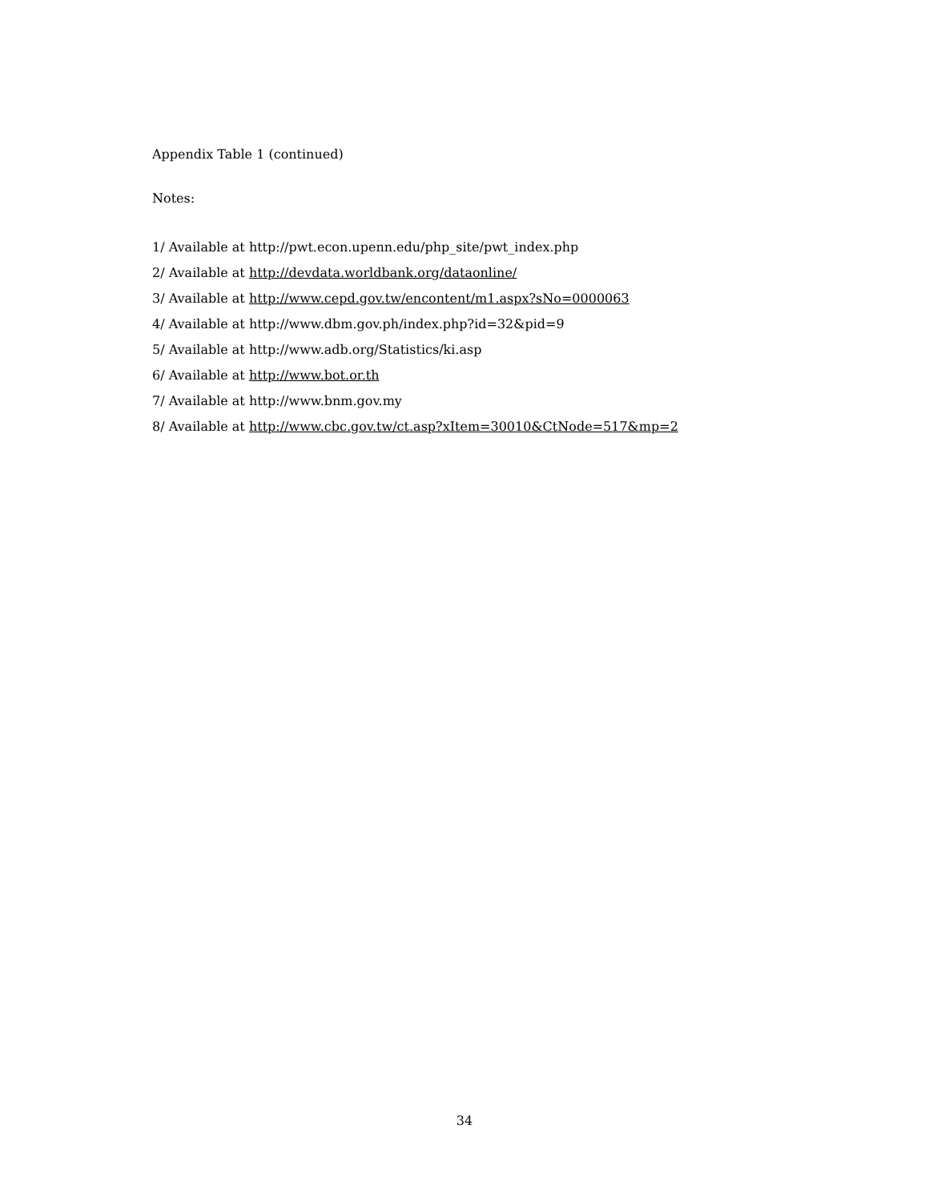Appendix Table 1 (continued)
Notes:
1/ Available at http://pwt.econ.upenn.edu/php_site/pwt_index.php
2/ Available at http://devdata.worldbank.org/dataonline/
3/ Available at http://www.cepd.gov.tw/encontent/m1.aspx?sNo=0000063
4/ Available at http://www.dbm.gov.ph/index.php?id=32&pid=9
5/ Available at http://www.adb.org/Statistics/ki.asp
6/ Available at http://www.bot.or.th
7/ Available at http://www.bnm.gov.my
8/ Available at http://www.cbc.gov.tw/ct.asp?xItem=30010&CtNode=517&mp=2
34